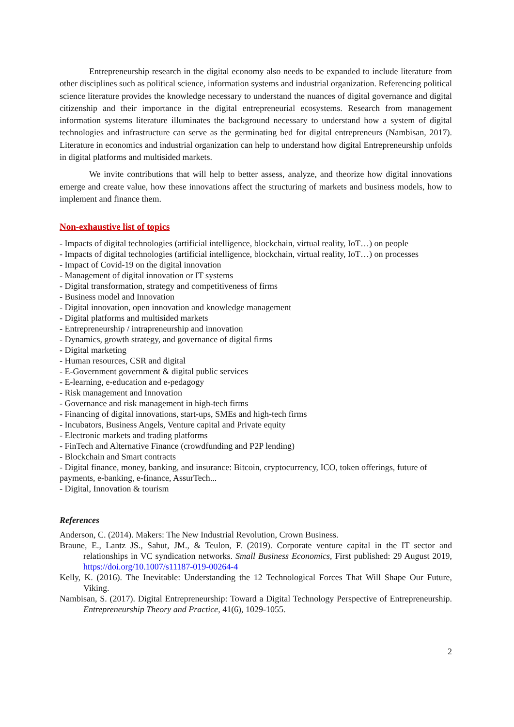Entrepreneurship research in the digital economy also needs to be expanded to include literature from other disciplines such as political science, information systems and industrial organization. Referencing political science literature provides the knowledge necessary to understand the nuances of digital governance and digital citizenship and their importance in the digital entrepreneurial ecosystems. Research from management information systems literature illuminates the background necessary to understand how a system of digital technologies and infrastructure can serve as the germinating bed for digital entrepreneurs (Nambisan, 2017). Literature in economics and industrial organization can help to understand how digital Entrepreneurship unfolds in digital platforms and multisided markets.
We invite contributions that will help to better assess, analyze, and theorize how digital innovations emerge and create value, how these innovations affect the structuring of markets and business models, how to implement and finance them.
Non-exhaustive list of topics
- Impacts of digital technologies (artificial intelligence, blockchain, virtual reality, IoT…) on people
- Impacts of digital technologies (artificial intelligence, blockchain, virtual reality, IoT…) on processes
- Impact of Covid-19 on the digital innovation
- Management of digital innovation or IT systems
- Digital transformation, strategy and competitiveness of firms
- Business model and Innovation
- Digital innovation, open innovation and knowledge management
- Digital platforms and multisided markets
- Entrepreneurship / intrapreneurship and innovation
- Dynamics, growth strategy, and governance of digital firms
- Digital marketing
- Human resources, CSR and digital
- E-Government government & digital public services
- E-learning, e-education and e-pedagogy
- Risk management and Innovation
- Governance and risk management in high-tech firms
- Financing of digital innovations, start-ups, SMEs and high-tech firms
- Incubators, Business Angels, Venture capital and Private equity
- Electronic markets and trading platforms
- FinTech and Alternative Finance (crowdfunding and P2P lending)
- Blockchain and Smart contracts
- Digital finance, money, banking, and insurance: Bitcoin, cryptocurrency, ICO, token offerings, future of payments, e-banking, e-finance, AssurTech...
- Digital, Innovation & tourism
References
Anderson, C. (2014). Makers: The New Industrial Revolution, Crown Business.
Braune, E., Lantz JS., Sahut, JM., & Teulon, F. (2019). Corporate venture capital in the IT sector and relationships in VC syndication networks. Small Business Economics, First published: 29 August 2019, https://doi.org/10.1007/s11187-019-00264-4
Kelly, K. (2016). The Inevitable: Understanding the 12 Technological Forces That Will Shape Our Future, Viking.
Nambisan, S. (2017). Digital Entrepreneurship: Toward a Digital Technology Perspective of Entrepreneurship. Entrepreneurship Theory and Practice, 41(6), 1029-1055.
2